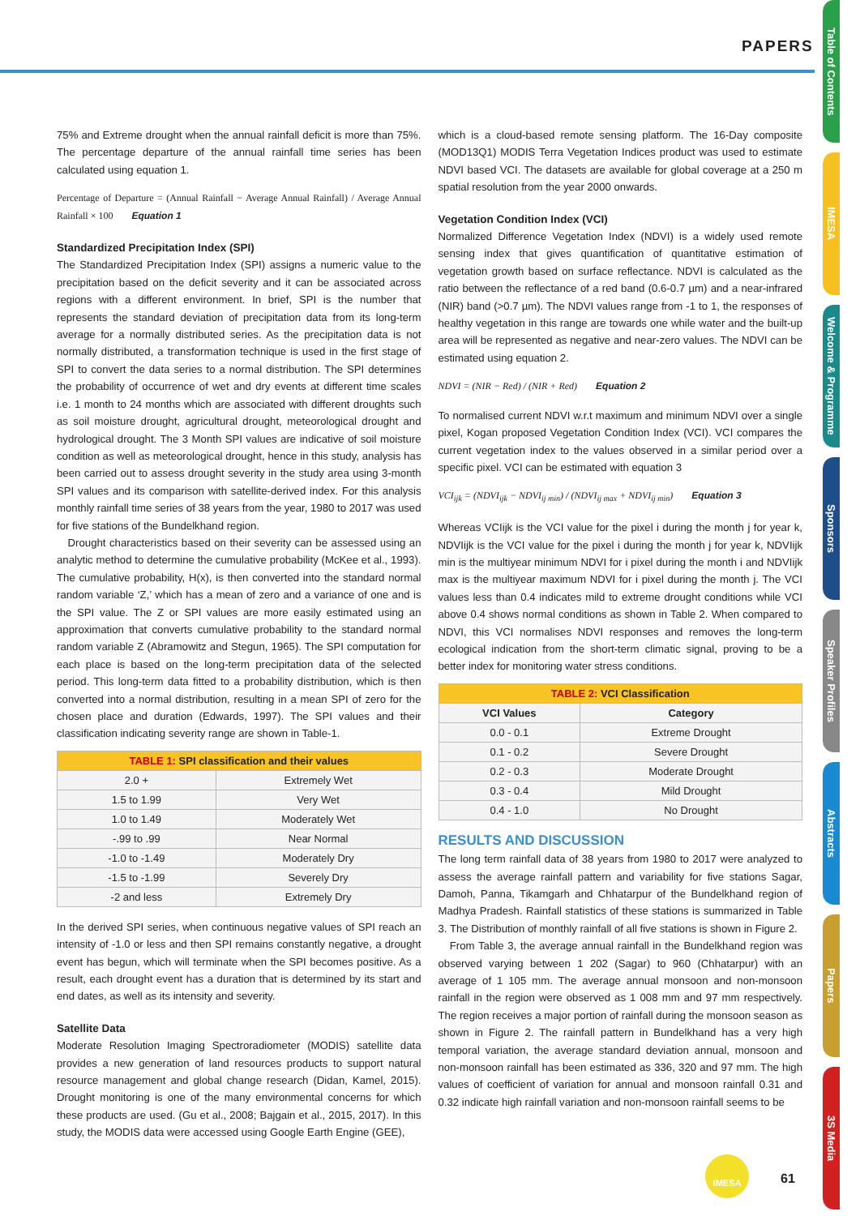PAPERS
Table of Contents
IMESA
Welcome & Programme
Sponsors
Speaker Profiles
Abstracts
Papers
3S Media
75% and Extreme drought when the annual rainfall deficit is more than 75%. The percentage departure of the annual rainfall time series has been calculated using equation 1.
Percentage of Departure = (Annual Rainfall − Average Annual Rainfall) / Average Annual Rainfall × 100 Equation 1
Standardized Precipitation Index (SPI)
The Standardized Precipitation Index (SPI) assigns a numeric value to the precipitation based on the deficit severity and it can be associated across regions with a different environment. In brief, SPI is the number that represents the standard deviation of precipitation data from its long-term average for a normally distributed series. As the precipitation data is not normally distributed, a transformation technique is used in the first stage of SPI to convert the data series to a normal distribution. The SPI determines the probability of occurrence of wet and dry events at different time scales i.e. 1 month to 24 months which are associated with different droughts such as soil moisture drought, agricultural drought, meteorological drought and hydrological drought. The 3 Month SPI values are indicative of soil moisture condition as well as meteorological drought, hence in this study, analysis has been carried out to assess drought severity in the study area using 3-month SPI values and its comparison with satellite-derived index. For this analysis monthly rainfall time series of 38 years from the year, 1980 to 2017 was used for five stations of the Bundelkhand region.
Drought characteristics based on their severity can be assessed using an analytic method to determine the cumulative probability (McKee et al., 1993). The cumulative probability, H(x), is then converted into the standard normal random variable ‘Z,’ which has a mean of zero and a variance of one and is the SPI value. The Z or SPI values are more easily estimated using an approximation that converts cumulative probability to the standard normal random variable Z (Abramowitz and Stegun, 1965). The SPI computation for each place is based on the long-term precipitation data of the selected period. This long-term data fitted to a probability distribution, which is then converted into a normal distribution, resulting in a mean SPI of zero for the chosen place and duration (Edwards, 1997). The SPI values and their classification indicating severity range are shown in Table-1.
| TABLE 1: SPI classification and their values | |
| --- | --- |
| 2.0 + | Extremely Wet |
| 1.5 to 1.99 | Very Wet |
| 1.0 to 1.49 | Moderately Wet |
| -.99 to .99 | Near Normal |
| -1.0 to -1.49 | Moderately Dry |
| -1.5 to -1.99 | Severely Dry |
| -2 and less | Extremely Dry |
In the derived SPI series, when continuous negative values of SPI reach an intensity of -1.0 or less and then SPI remains constantly negative, a drought event has begun, which will terminate when the SPI becomes positive. As a result, each drought event has a duration that is determined by its start and end dates, as well as its intensity and severity.
Satellite Data
Moderate Resolution Imaging Spectroradiometer (MODIS) satellite data provides a new generation of land resources products to support natural resource management and global change research (Didan, Kamel, 2015). Drought monitoring is one of the many environmental concerns for which these products are used. (Gu et al., 2008; Bajgain et al., 2015, 2017). In this study, the MODIS data were accessed using Google Earth Engine (GEE),
which is a cloud-based remote sensing platform. The 16-Day composite (MOD13Q1) MODIS Terra Vegetation Indices product was used to estimate NDVI based VCI. The datasets are available for global coverage at a 250 m spatial resolution from the year 2000 onwards.
Vegetation Condition Index (VCI)
Normalized Difference Vegetation Index (NDVI) is a widely used remote sensing index that gives quantification of quantitative estimation of vegetation growth based on surface reflectance. NDVI is calculated as the ratio between the reflectance of a red band (0.6-0.7 µm) and a near-infrared (NIR) band (>0.7 µm). The NDVI values range from -1 to 1, the responses of healthy vegetation in this range are towards one while water and the built-up area will be represented as negative and near-zero values. The NDVI can be estimated using equation 2.
NDVI = (NIR − Red) / (NIR + Red) Equation 2
To normalised current NDVI w.r.t maximum and minimum NDVI over a single pixel, Kogan proposed Vegetation Condition Index (VCI). VCI compares the current vegetation index to the values observed in a similar period over a specific pixel. VCI can be estimated with equation 3
VCI<sub>ijk</sub> = (NDVI<sub>ijk</sub> − NDVI<sub>ij min</sub>) / (NDVI<sub>ij max</sub> + NDVI<sub>ij min</sub>) Equation 3
Whereas VCIijk is the VCI value for the pixel i during the month j for year k, NDVIijk is the VCI value for the pixel i during the month j for year k, NDVIijk min is the multiyear minimum NDVI for i pixel during the month i and NDVIijk max is the multiyear maximum NDVI for i pixel during the month j. The VCI values less than 0.4 indicates mild to extreme drought conditions while VCI above 0.4 shows normal conditions as shown in Table 2. When compared to NDVI, this VCI normalises NDVI responses and removes the long-term ecological indication from the short-term climatic signal, proving to be a better index for monitoring water stress conditions.
| TABLE 2: VCI Classification | |
| --- | --- |
| VCI Values | Category |
| 0.0 - 0.1 | Extreme Drought |
| 0.1 - 0.2 | Severe Drought |
| 0.2 - 0.3 | Moderate Drought |
| 0.3 - 0.4 | Mild Drought |
| 0.4 - 1.0 | No Drought |
RESULTS AND DISCUSSION
The long term rainfall data of 38 years from 1980 to 2017 were analyzed to assess the average rainfall pattern and variability for five stations Sagar, Damoh, Panna, Tikamgarh and Chhatarpur of the Bundelkhand region of Madhya Pradesh. Rainfall statistics of these stations is summarized in Table 3. The Distribution of monthly rainfall of all five stations is shown in Figure 2.
From Table 3, the average annual rainfall in the Bundelkhand region was observed varying between 1 202 (Sagar) to 960 (Chhatarpur) with an average of 1 105 mm. The average annual monsoon and non-monsoon rainfall in the region were observed as 1 008 mm and 97 mm respectively. The region receives a major portion of rainfall during the monsoon season as shown in Figure 2. The rainfall pattern in Bundelkhand has a very high temporal variation, the average standard deviation annual, monsoon and non-monsoon rainfall has been estimated as 336, 320 and 97 mm. The high values of coefficient of variation for annual and monsoon rainfall 0.31 and 0.32 indicate high rainfall variation and non-monsoon rainfall seems to be
IMESA
61